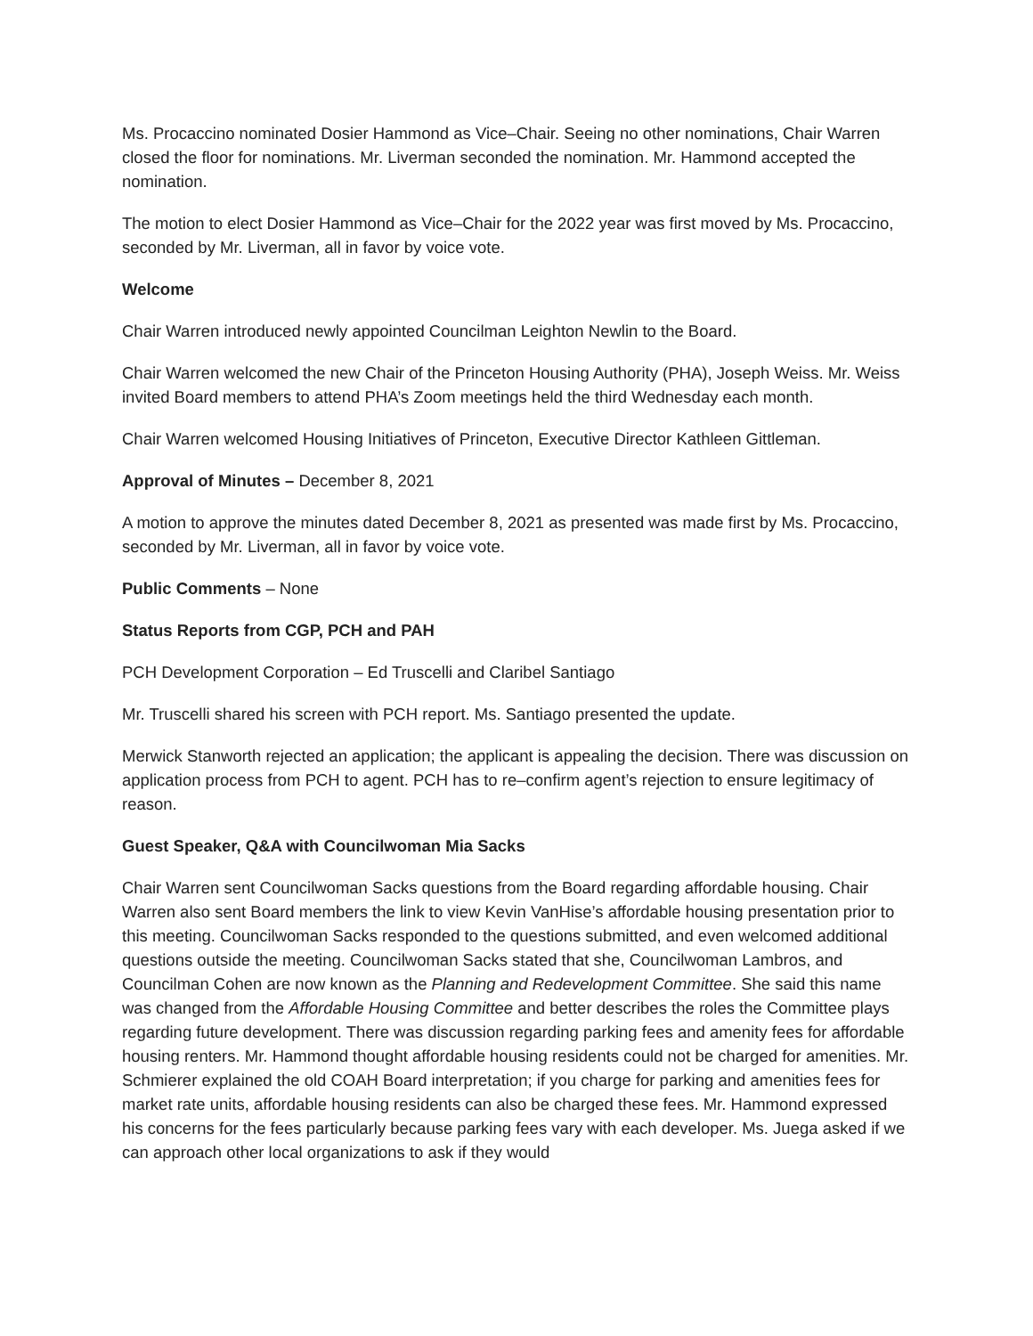Ms. Procaccino nominated Dosier Hammond as Vice–Chair. Seeing no other nominations, Chair Warren closed the floor for nominations. Mr. Liverman seconded the nomination. Mr. Hammond accepted the nomination.
The motion to elect Dosier Hammond as Vice–Chair for the 2022 year was first moved by Ms. Procaccino, seconded by Mr. Liverman, all in favor by voice vote.
Welcome
Chair Warren introduced newly appointed Councilman Leighton Newlin to the Board.
Chair Warren welcomed the new Chair of the Princeton Housing Authority (PHA), Joseph Weiss. Mr. Weiss invited Board members to attend PHA’s Zoom meetings held the third Wednesday each month.
Chair Warren welcomed Housing Initiatives of Princeton, Executive Director Kathleen Gittleman.
Approval of Minutes – December 8, 2021
A motion to approve the minutes dated December 8, 2021 as presented was made first by Ms. Procaccino, seconded by Mr. Liverman, all in favor by voice vote.
Public Comments – None
Status Reports from CGP, PCH and PAH
PCH Development Corporation – Ed Truscelli and Claribel Santiago
Mr. Truscelli shared his screen with PCH report. Ms. Santiago presented the update.
Merwick Stanworth rejected an application; the applicant is appealing the decision. There was discussion on application process from PCH to agent. PCH has to re–confirm agent’s rejection to ensure legitimacy of reason.
Guest Speaker, Q&A with Councilwoman Mia Sacks
Chair Warren sent Councilwoman Sacks questions from the Board regarding affordable housing. Chair Warren also sent Board members the link to view Kevin VanHise’s affordable housing presentation prior to this meeting. Councilwoman Sacks responded to the questions submitted, and even welcomed additional questions outside the meeting. Councilwoman Sacks stated that she, Councilwoman Lambros, and Councilman Cohen are now known as the Planning and Redevelopment Committee. She said this name was changed from the Affordable Housing Committee and better describes the roles the Committee plays regarding future development. There was discussion regarding parking fees and amenity fees for affordable housing renters. Mr. Hammond thought affordable housing residents could not be charged for amenities. Mr. Schmierer explained the old COAH Board interpretation; if you charge for parking and amenities fees for market rate units, affordable housing residents can also be charged these fees. Mr. Hammond expressed his concerns for the fees particularly because parking fees vary with each developer. Ms. Juega asked if we can approach other local organizations to ask if they would